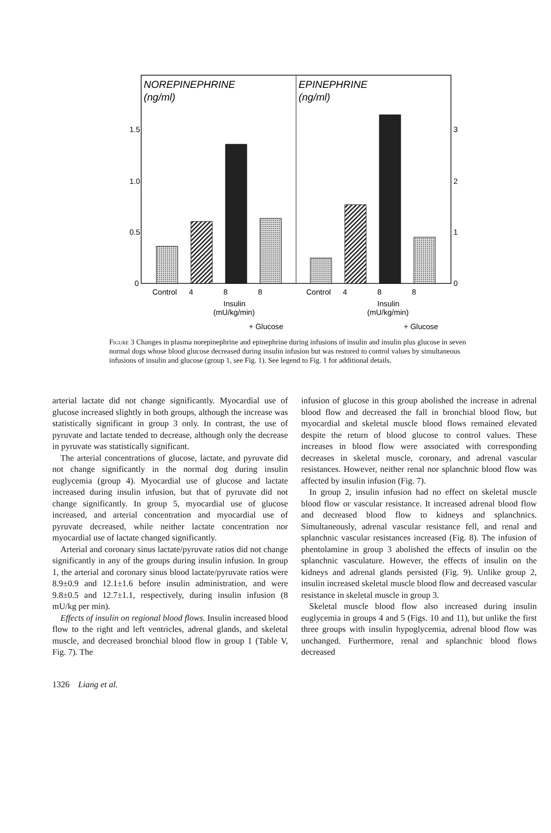NOREPINEPHRINE
(ng/ml)
EPINEPHRINE
(ng/ml)
1.5
1.0
0.5
0
3
2
1
0
Control
4
8
8
Control
4
8
8
Insulin
(mU/kg/min)
Insulin
(mU/kg/min)
+ Glucose
+ Glucose
Figure 3 Changes in plasma norepinephrine and epinephrine during infusions of insulin and insulin plus glucose in seven normal dogs whose blood glucose decreased during insulin infusion but was restored to control values by simultaneous infusions of insulin and glucose (group 1, see Fig. 1). See legend to Fig. 1 for additional details.
arterial lactate did not change significantly. Myocardial use of glucose increased slightly in both groups, although the increase was statistically significant in group 3 only. In contrast, the use of pyruvate and lactate tended to decrease, although only the decrease in pyruvate was statistically significant.
The arterial concentrations of glucose, lactate, and pyruvate did not change significantly in the normal dog during insulin euglycemia (group 4). Myocardial use of glucose and lactate increased during insulin infusion, but that of pyruvate did not change significantly. In group 5, myocardial use of glucose increased, and arterial concentration and myocardial use of pyruvate decreased, while neither lactate concentration nor myocardial use of lactate changed significantly.
Arterial and coronary sinus lactate/pyruvate ratios did not change significantly in any of the groups during insulin infusion. In group 1, the arterial and coronary sinus blood lactate/pyruvate ratios were 8.9±0.9 and 12.1±1.6 before insulin administration, and were 9.8±0.5 and 12.7±1.1, respectively, during insulin infusion (8 mU/kg per min).
Effects of insulin on regional blood flows. Insulin increased blood flow to the right and left ventricles, adrenal glands, and skeletal muscle, and decreased bronchial blood flow in group 1 (Table V, Fig. 7). The
infusion of glucose in this group abolished the increase in adrenal blood flow and decreased the fall in bronchial blood flow, but myocardial and skeletal muscle blood flows remained elevated despite the return of blood glucose to control values. These increases in blood flow were associated with corresponding decreases in skeletal muscle, coronary, and adrenal vascular resistances. However, neither renal nor splanchnic blood flow was affected by insulin infusion (Fig. 7).
In group 2, insulin infusion had no effect on skeletal muscle blood flow or vascular resistance. It increased adrenal blood flow and decreased blood flow to kidneys and splanchnics. Simultaneously, adrenal vascular resistance fell, and renal and splanchnic vascular resistances increased (Fig. 8). The infusion of phentolamine in group 3 abolished the effects of insulin on the splanchnic vasculature. However, the effects of insulin on the kidneys and adrenal glands persisted (Fig. 9). Unlike group 2, insulin increased skeletal muscle blood flow and decreased vascular resistance in skeletal muscle in group 3.
Skeletal muscle blood flow also increased during insulin euglycemia in groups 4 and 5 (Figs. 10 and 11), but unlike the first three groups with insulin hypoglycemia, adrenal blood flow was unchanged. Furthermore, renal and splanchnic blood flows decreased
1326 Liang et al.